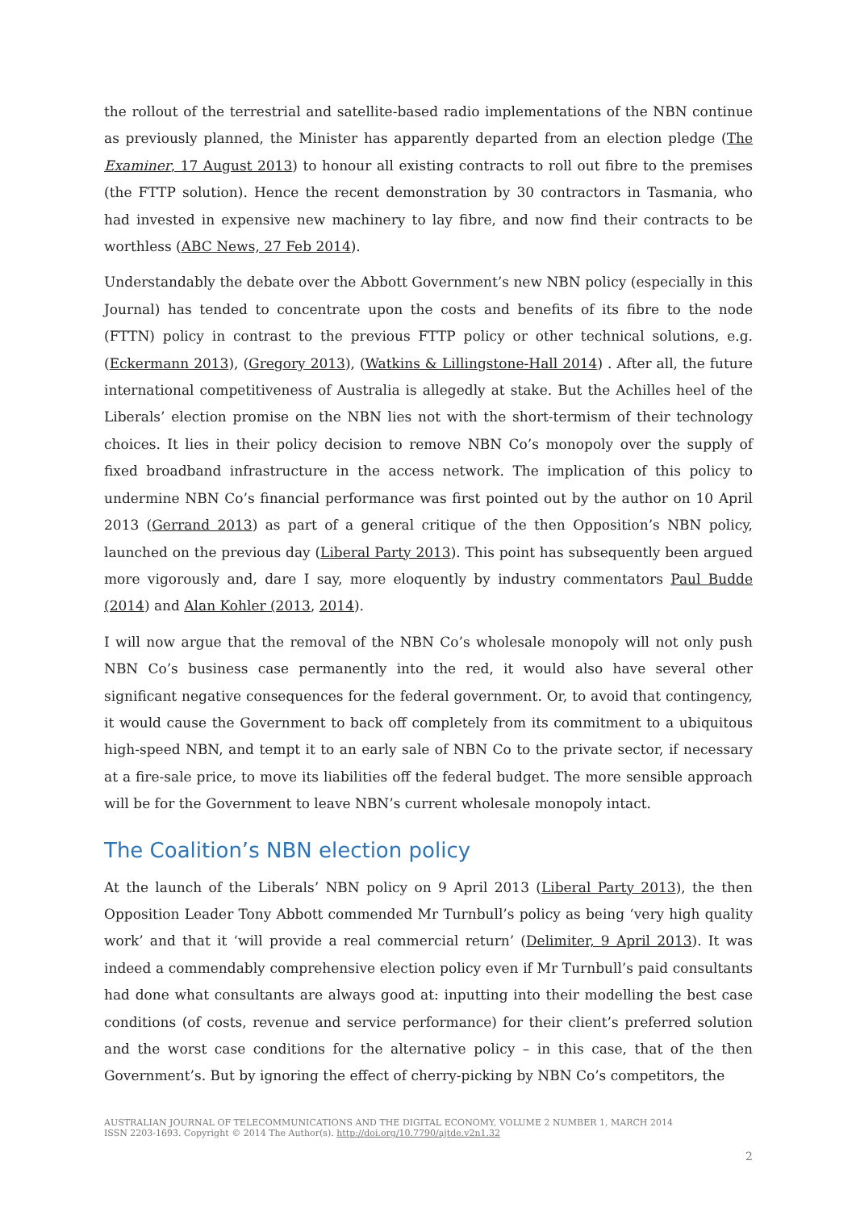the rollout of the terrestrial and satellite-based radio implementations of the NBN continue as previously planned, the Minister has apparently departed from an election pledge (The Examiner, 17 August 2013) to honour all existing contracts to roll out fibre to the premises (the FTTP solution). Hence the recent demonstration by 30 contractors in Tasmania, who had invested in expensive new machinery to lay fibre, and now find their contracts to be worthless (ABC News, 27 Feb 2014).
Understandably the debate over the Abbott Government’s new NBN policy (especially in this Journal) has tended to concentrate upon the costs and benefits of its fibre to the node (FTTN) policy in contrast to the previous FTTP policy or other technical solutions, e.g. (Eckermann 2013), (Gregory 2013), (Watkins & Lillingstone-Hall 2014) . After all, the future international competitiveness of Australia is allegedly at stake. But the Achilles heel of the Liberals’ election promise on the NBN lies not with the short-termism of their technology choices. It lies in their policy decision to remove NBN Co’s monopoly over the supply of fixed broadband infrastructure in the access network. The implication of this policy to undermine NBN Co’s financial performance was first pointed out by the author on 10 April 2013 (Gerrand 2013) as part of a general critique of the then Opposition’s NBN policy, launched on the previous day (Liberal Party 2013). This point has subsequently been argued more vigorously and, dare I say, more eloquently by industry commentators Paul Budde (2014) and Alan Kohler (2013, 2014).
I will now argue that the removal of the NBN Co’s wholesale monopoly will not only push NBN Co’s business case permanently into the red, it would also have several other significant negative consequences for the federal government. Or, to avoid that contingency, it would cause the Government to back off completely from its commitment to a ubiquitous high-speed NBN, and tempt it to an early sale of NBN Co to the private sector, if necessary at a fire-sale price, to move its liabilities off the federal budget. The more sensible approach will be for the Government to leave NBN’s current wholesale monopoly intact.
The Coalition’s NBN election policy
At the launch of the Liberals’ NBN policy on 9 April 2013 (Liberal Party 2013), the then Opposition Leader Tony Abbott commended Mr Turnbull’s policy as being ‘very high quality work’ and that it ‘will provide a real commercial return’ (Delimiter, 9 April 2013). It was indeed a commendably comprehensive election policy even if Mr Turnbull’s paid consultants had done what consultants are always good at: inputting into their modelling the best case conditions (of costs, revenue and service performance) for their client’s preferred solution and the worst case conditions for the alternative policy – in this case, that of the then Government’s. But by ignoring the effect of cherry-picking by NBN Co’s competitors, the
AUSTRALIAN JOURNAL OF TELECOMMUNICATIONS AND THE DIGITAL ECONOMY, VOLUME 2 NUMBER 1, MARCH 2014
ISSN 2203-1693. Copyright © 2014 The Author(s). http://doi.org/10.7790/ajtde.v2n1.32
2